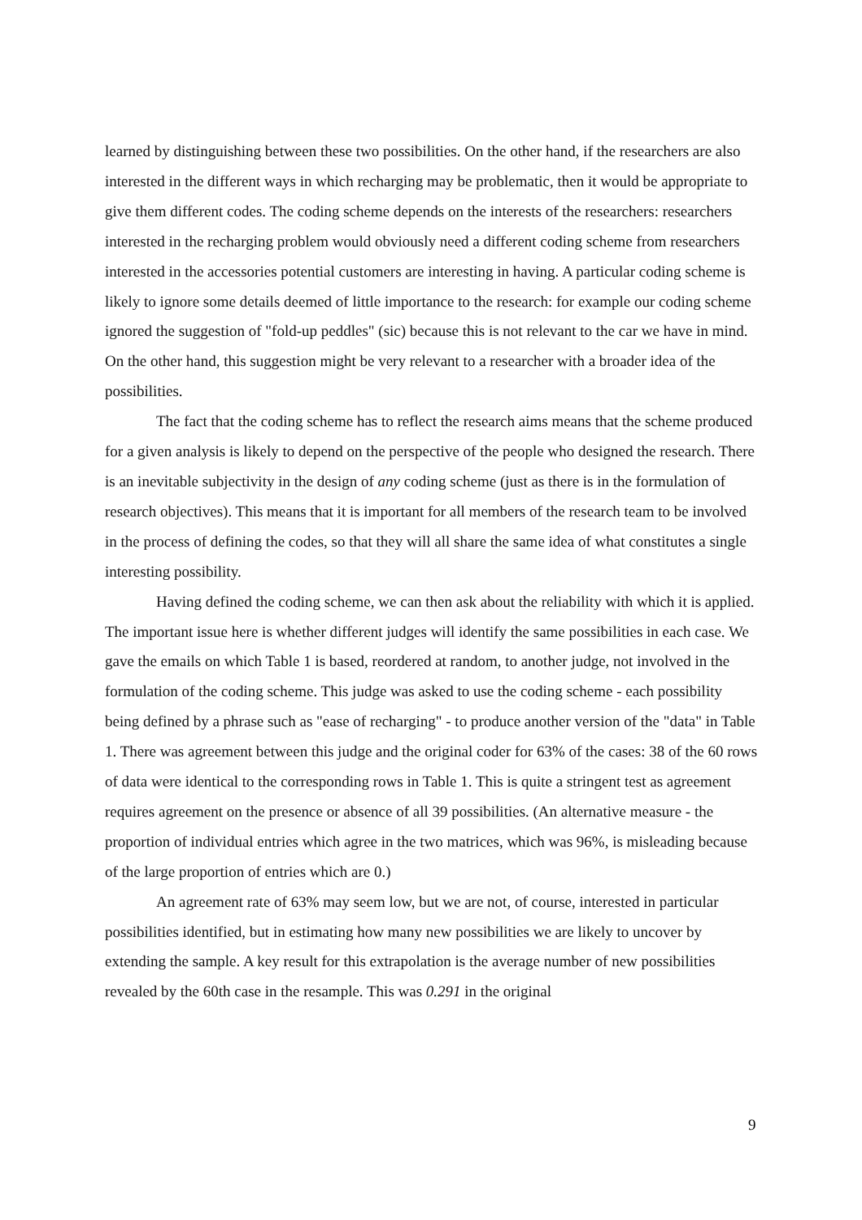learned by distinguishing between these two possibilities. On the other hand, if the researchers are also interested in the different ways in which recharging may be problematic, then it would be appropriate to give them different codes. The coding scheme depends on the interests of the researchers: researchers interested in the recharging problem would obviously need a different coding scheme from researchers interested in the accessories potential customers are interesting in having. A particular coding scheme is likely to ignore some details deemed of little importance to the research: for example our coding scheme ignored the suggestion of "fold-up peddles" (sic) because this is not relevant to the car we have in mind. On the other hand, this suggestion might be very relevant to a researcher with a broader idea of the possibilities.
The fact that the coding scheme has to reflect the research aims means that the scheme produced for a given analysis is likely to depend on the perspective of the people who designed the research. There is an inevitable subjectivity in the design of any coding scheme (just as there is in the formulation of research objectives). This means that it is important for all members of the research team to be involved in the process of defining the codes, so that they will all share the same idea of what constitutes a single interesting possibility.
Having defined the coding scheme, we can then ask about the reliability with which it is applied. The important issue here is whether different judges will identify the same possibilities in each case. We gave the emails on which Table 1 is based, reordered at random, to another judge, not involved in the formulation of the coding scheme. This judge was asked to use the coding scheme - each possibility being defined by a phrase such as "ease of recharging" - to produce another version of the "data" in Table 1. There was agreement between this judge and the original coder for 63% of the cases: 38 of the 60 rows of data were identical to the corresponding rows in Table 1. This is quite a stringent test as agreement requires agreement on the presence or absence of all 39 possibilities. (An alternative measure - the proportion of individual entries which agree in the two matrices, which was 96%, is misleading because of the large proportion of entries which are 0.)
An agreement rate of 63% may seem low, but we are not, of course, interested in particular possibilities identified, but in estimating how many new possibilities we are likely to uncover by extending the sample. A key result for this extrapolation is the average number of new possibilities revealed by the 60th case in the resample. This was 0.291 in the original
9